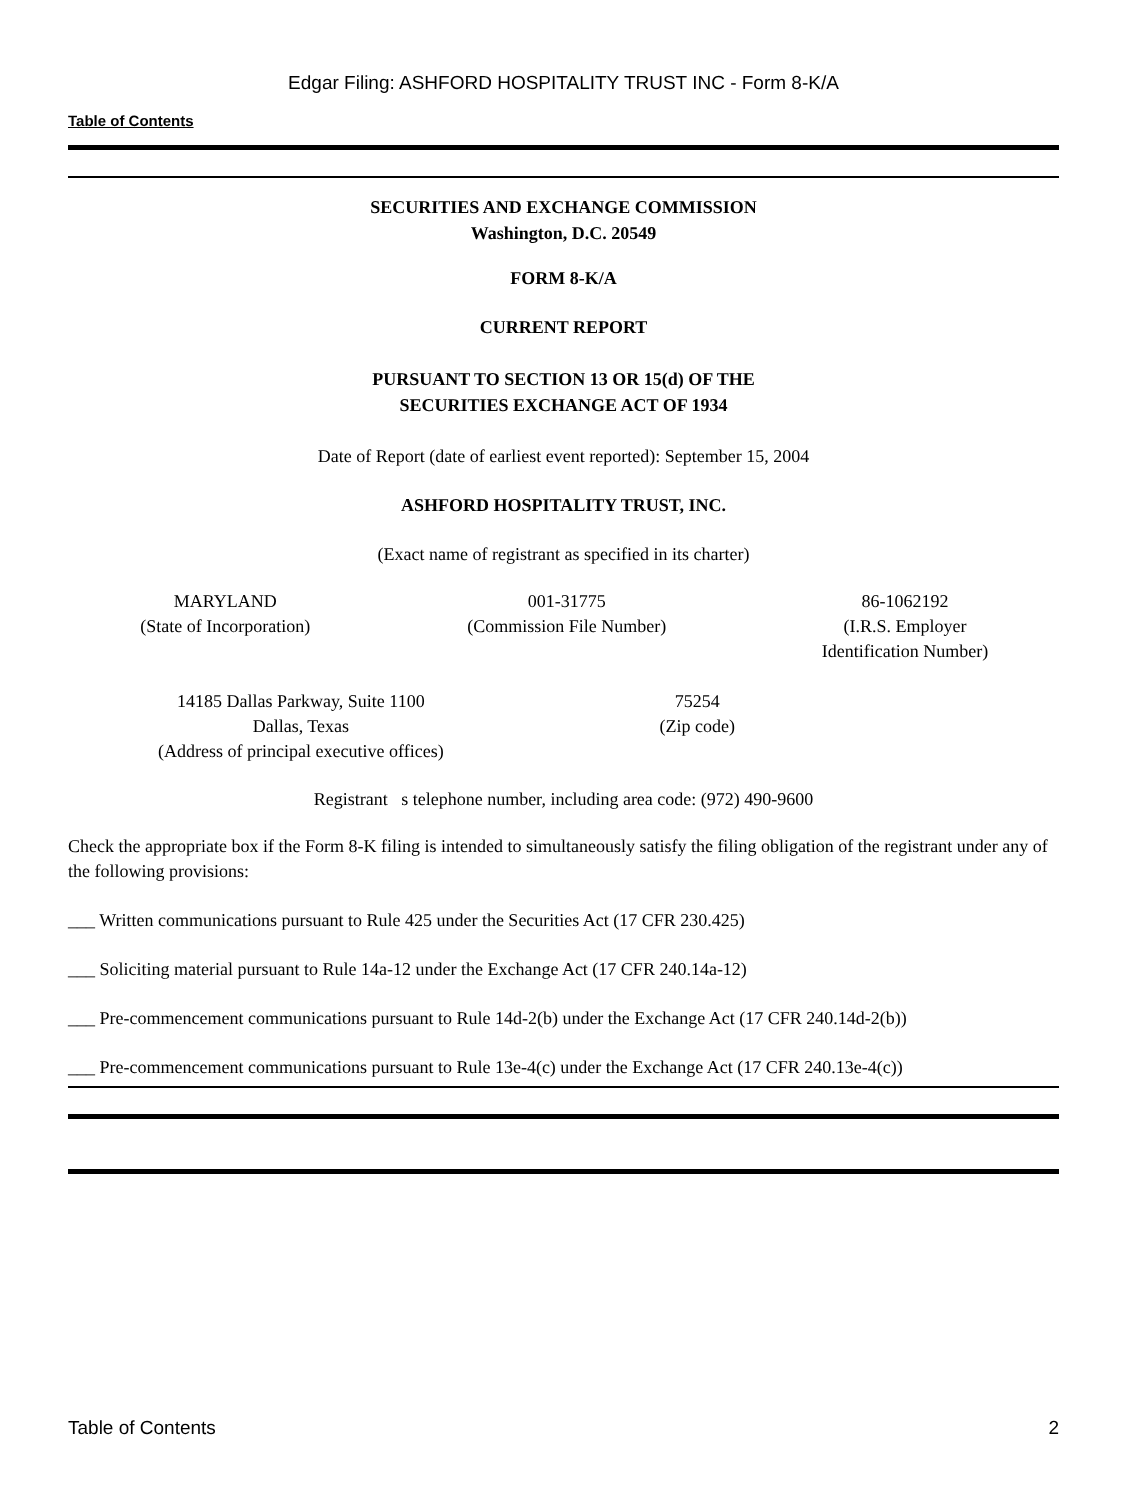Edgar Filing: ASHFORD HOSPITALITY TRUST INC - Form 8-K/A
Table of Contents
SECURITIES AND EXCHANGE COMMISSION
Washington, D.C. 20549
FORM 8-K/A
CURRENT REPORT
PURSUANT TO SECTION 13 OR 15(d) OF THE
SECURITIES EXCHANGE ACT OF 1934
Date of Report (date of earliest event reported): September 15, 2004
ASHFORD HOSPITALITY TRUST, INC.
(Exact name of registrant as specified in its charter)
| MARYLAND (State of Incorporation) | 001-31775 (Commission File Number) | 86-1062192 (I.R.S. Employer Identification Number) |
| 14185 Dallas Parkway, Suite 1100 Dallas, Texas (Address of principal executive offices) | 75254 (Zip code) | |
Registrant s telephone number, including area code: (972) 490-9600
Check the appropriate box if the Form 8-K filing is intended to simultaneously satisfy the filing obligation of the registrant under any of the following provisions:
___ Written communications pursuant to Rule 425 under the Securities Act (17 CFR 230.425)
___ Soliciting material pursuant to Rule 14a-12 under the Exchange Act (17 CFR 240.14a-12)
___ Pre-commencement communications pursuant to Rule 14d-2(b) under the Exchange Act (17 CFR 240.14d-2(b))
___ Pre-commencement communications pursuant to Rule 13e-4(c) under the Exchange Act (17 CFR 240.13e-4(c))
Table of Contents 2